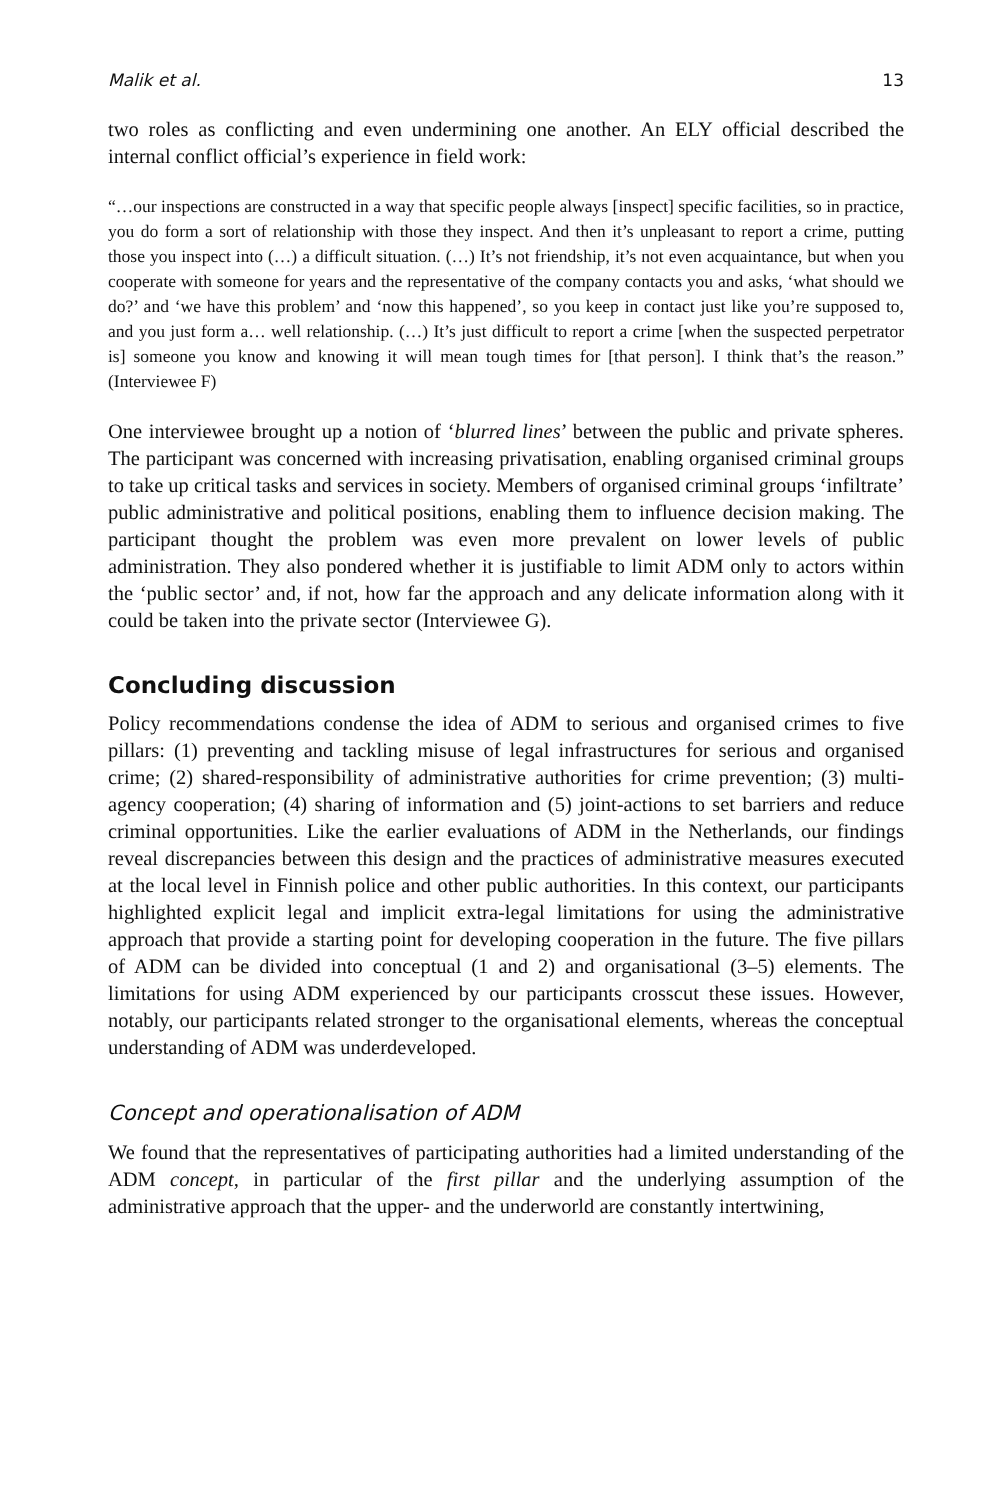Malik et al. 13
two roles as conflicting and even undermining one another. An ELY official described the internal conflict official’s experience in field work:
“…our inspections are constructed in a way that specific people always [inspect] specific facilities, so in practice, you do form a sort of relationship with those they inspect. And then it’s unpleasant to report a crime, putting those you inspect into (…) a difficult situation. (…) It’s not friendship, it’s not even acquaintance, but when you cooperate with someone for years and the representative of the company contacts you and asks, ‘what should we do?’ and ‘we have this problem’ and ‘now this happened’, so you keep in contact just like you’re supposed to, and you just form a… well relationship. (…) It’s just difficult to report a crime [when the suspected perpetrator is] someone you know and knowing it will mean tough times for [that person]. I think that’s the reason.” (Interviewee F)
One interviewee brought up a notion of ‘blurred lines’ between the public and private spheres. The participant was concerned with increasing privatisation, enabling organised criminal groups to take up critical tasks and services in society. Members of organised criminal groups ‘infiltrate’ public administrative and political positions, enabling them to influence decision making. The participant thought the problem was even more prevalent on lower levels of public administration. They also pondered whether it is justifiable to limit ADM only to actors within the ‘public sector’ and, if not, how far the approach and any delicate information along with it could be taken into the private sector (Interviewee G).
Concluding discussion
Policy recommendations condense the idea of ADM to serious and organised crimes to five pillars: (1) preventing and tackling misuse of legal infrastructures for serious and organised crime; (2) shared-responsibility of administrative authorities for crime prevention; (3) multi-agency cooperation; (4) sharing of information and (5) joint-actions to set barriers and reduce criminal opportunities. Like the earlier evaluations of ADM in the Netherlands, our findings reveal discrepancies between this design and the practices of administrative measures executed at the local level in Finnish police and other public authorities. In this context, our participants highlighted explicit legal and implicit extra-legal limitations for using the administrative approach that provide a starting point for developing cooperation in the future. The five pillars of ADM can be divided into conceptual (1 and 2) and organisational (3–5) elements. The limitations for using ADM experienced by our participants crosscut these issues. However, notably, our participants related stronger to the organisational elements, whereas the conceptual understanding of ADM was underdeveloped.
Concept and operationalisation of ADM
We found that the representatives of participating authorities had a limited understanding of the ADM concept, in particular of the first pillar and the underlying assumption of the administrative approach that the upper- and the underworld are constantly intertwining,